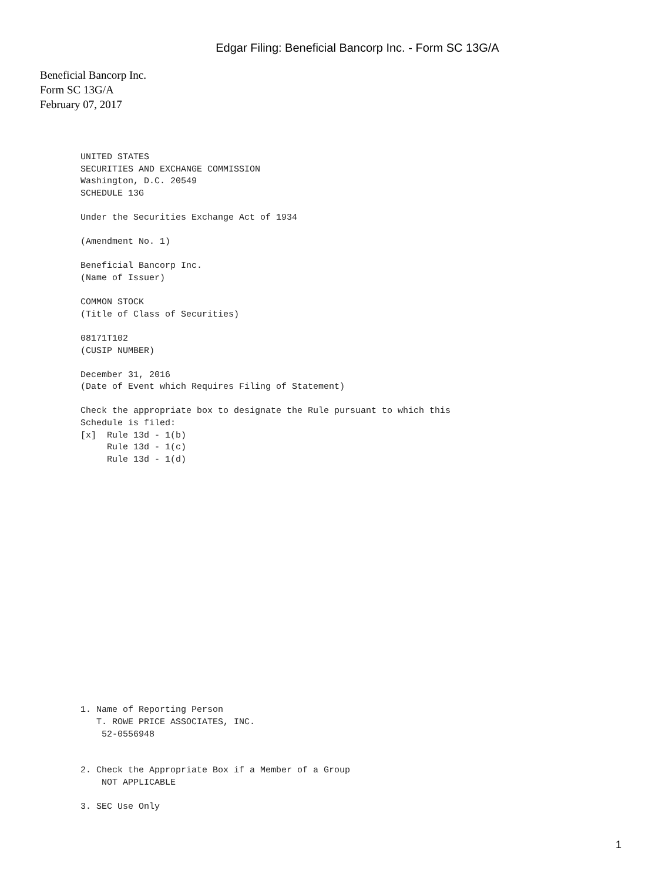Edgar Filing: Beneficial Bancorp Inc. - Form SC 13G/A
Beneficial Bancorp Inc.
Form SC 13G/A
February 07, 2017
UNITED STATES
SECURITIES AND EXCHANGE COMMISSION
Washington, D.C. 20549
SCHEDULE 13G

Under the Securities Exchange Act of 1934

(Amendment No. 1)

Beneficial Bancorp Inc.
(Name of Issuer)

COMMON STOCK
(Title of Class of Securities)

08171T102
(CUSIP NUMBER)

December 31, 2016
(Date of Event which Requires Filing of Statement)

Check the appropriate box to designate the Rule pursuant to which this
Schedule is filed:
[x]  Rule 13d - 1(b)
     Rule 13d - 1(c)
     Rule 13d - 1(d)
1. Name of Reporting Person
   T. ROWE PRICE ASSOCIATES, INC.
    52-0556948


2. Check the Appropriate Box if a Member of a Group
    NOT APPLICABLE

3. SEC Use Only
1